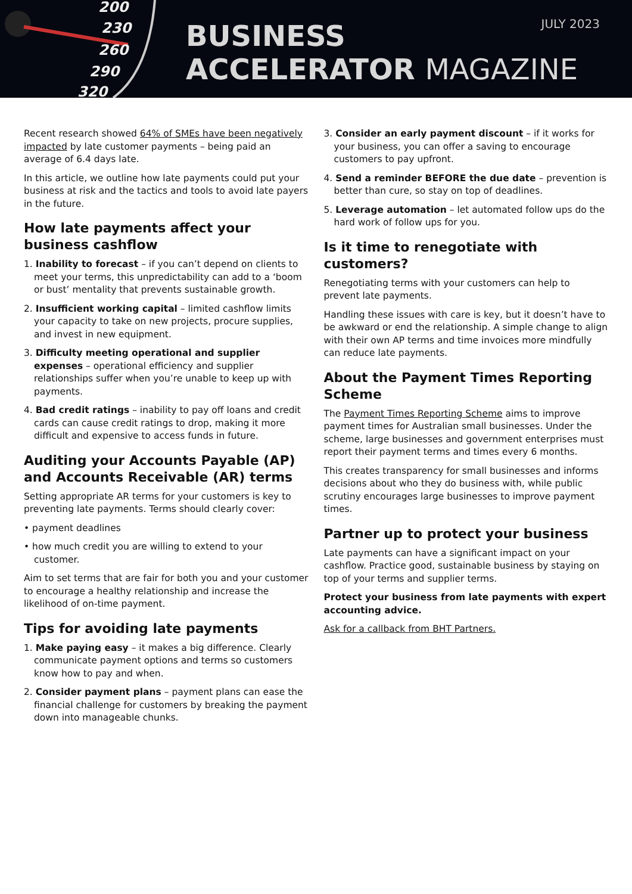200
230
260
290
320
JULY 2023
BUSINESS
ACCELERATOR MAGAZINE
Recent research showed 64% of SMEs have been negatively impacted by late customer payments – being paid an average of 6.4 days late.
In this article, we outline how late payments could put your business at risk and the tactics and tools to avoid late payers in the future.
How late payments affect your business cashflow
1. Inability to forecast – if you can’t depend on clients to meet your terms, this unpredictability can add to a ‘boom or bust’ mentality that prevents sustainable growth.
2. Insufficient working capital – limited cashflow limits your capacity to take on new projects, procure supplies, and invest in new equipment.
3. Difficulty meeting operational and supplier expenses – operational efficiency and supplier relationships suffer when you’re unable to keep up with payments.
4. Bad credit ratings – inability to pay off loans and credit cards can cause credit ratings to drop, making it more difficult and expensive to access funds in future.
Auditing your Accounts Payable (AP) and Accounts Receivable (AR) terms
Setting appropriate AR terms for your customers is key to preventing late payments. Terms should clearly cover:
• payment deadlines
• how much credit you are willing to extend to your customer.
Aim to set terms that are fair for both you and your customer to encourage a healthy relationship and increase the likelihood of on-time payment.
Tips for avoiding late payments
1. Make paying easy – it makes a big difference. Clearly communicate payment options and terms so customers know how to pay and when.
2. Consider payment plans – payment plans can ease the financial challenge for customers by breaking the payment down into manageable chunks.
3. Consider an early payment discount – if it works for your business, you can offer a saving to encourage customers to pay upfront.
4. Send a reminder BEFORE the due date – prevention is better than cure, so stay on top of deadlines.
5. Leverage automation – let automated follow ups do the hard work of follow ups for you.
Is it time to renegotiate with customers?
Renegotiating terms with your customers can help to prevent late payments.
Handling these issues with care is key, but it doesn’t have to be awkward or end the relationship. A simple change to align with their own AP terms and time invoices more mindfully can reduce late payments.
About the Payment Times Reporting Scheme
The Payment Times Reporting Scheme aims to improve payment times for Australian small businesses. Under the scheme, large businesses and government enterprises must report their payment terms and times every 6 months.
This creates transparency for small businesses and informs decisions about who they do business with, while public scrutiny encourages large businesses to improve payment times.
Partner up to protect your business
Late payments can have a significant impact on your cashflow. Practice good, sustainable business by staying on top of your terms and supplier terms.
Protect your business from late payments with expert accounting advice.
Ask for a callback from BHT Partners.